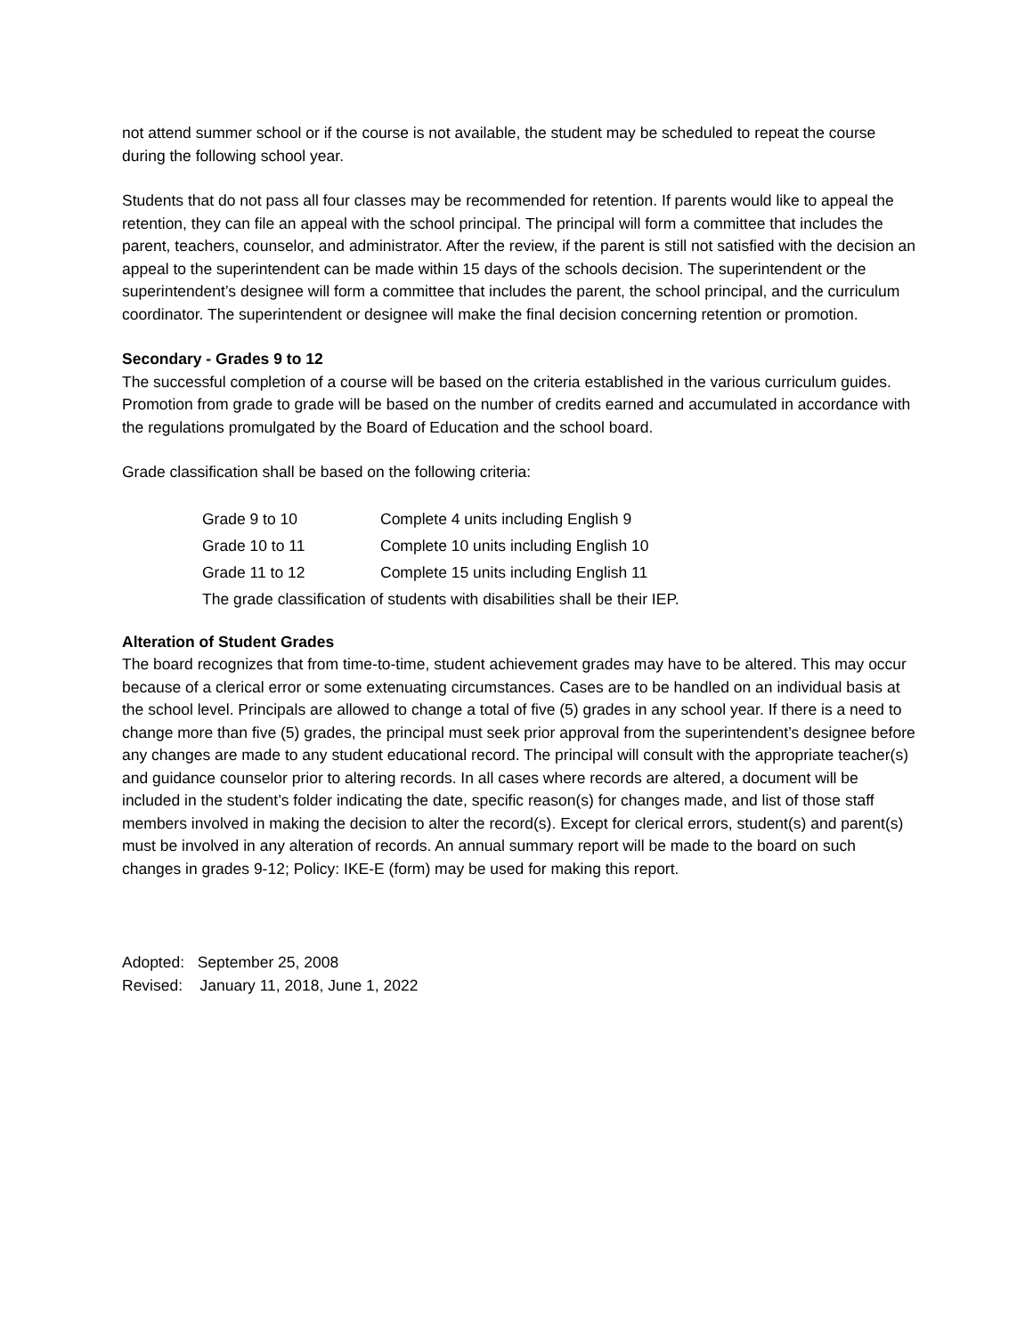not attend summer school or if the course is not available, the student may be scheduled to repeat the course during the following school year.
Students that do not pass all four classes may be recommended for retention. If parents would like to appeal the retention, they can file an appeal with the school principal. The principal will form a committee that includes the parent, teachers, counselor, and administrator. After the review, if the parent is still not satisfied with the decision an appeal to the superintendent can be made within 15 days of the schools decision. The superintendent or the superintendent’s designee will form a committee that includes the parent, the school principal, and the curriculum coordinator. The superintendent or designee will make the final decision concerning retention or promotion.
Secondary - Grades 9 to 12
The successful completion of a course will be based on the criteria established in the various curriculum guides. Promotion from grade to grade will be based on the number of credits earned and accumulated in accordance with the regulations promulgated by the Board of Education and the school board.
Grade classification shall be based on the following criteria:
| Grade 9 to 10 | Complete 4 units including English 9 |
| Grade 10 to 11 | Complete 10 units including English 10 |
| Grade 11 to 12 | Complete 15 units including English 11 |
| The grade classification of students with disabilities shall be their IEP. | |
Alteration of Student Grades
The board recognizes that from time-to-time, student achievement grades may have to be altered. This may occur because of a clerical error or some extenuating circumstances. Cases are to be handled on an individual basis at the school level. Principals are allowed to change a total of five (5) grades in any school year. If there is a need to change more than five (5) grades, the principal must seek prior approval from the superintendent’s designee before any changes are made to any student educational record. The principal will consult with the appropriate teacher(s) and guidance counselor prior to altering records. In all cases where records are altered, a document will be included in the student’s folder indicating the date, specific reason(s) for changes made, and list of those staff members involved in making the decision to alter the record(s). Except for clerical errors, student(s) and parent(s) must be involved in any alteration of records. An annual summary report will be made to the board on such changes in grades 9-12; Policy: IKE-E (form) may be used for making this report.
Adopted: September 25, 2008
Revised: January 11, 2018, June 1, 2022